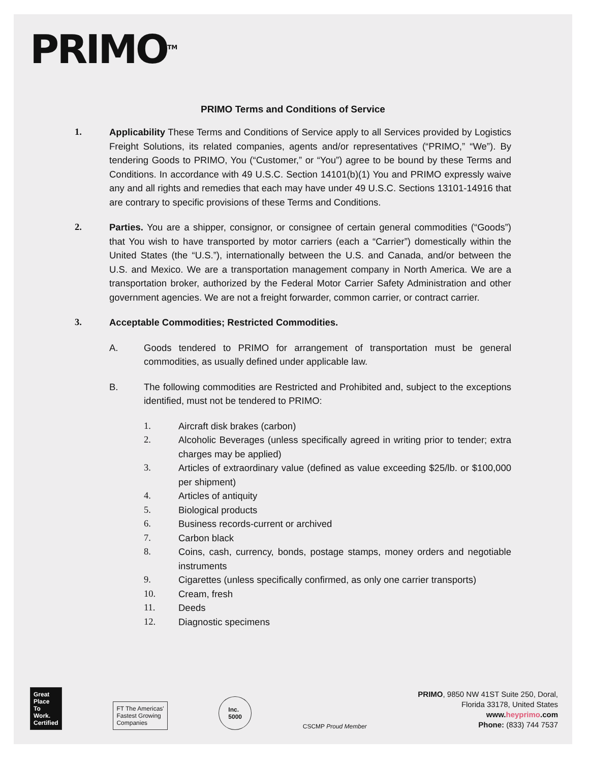PRIMO<sup>TM</sup>
PRIMO Terms and Conditions of Service
1. Applicability These Terms and Conditions of Service apply to all Services provided by Logistics Freight Solutions, its related companies, agents and/or representatives (“PRIMO,” “We”). By tendering Goods to PRIMO, You (“Customer,” or “You”) agree to be bound by these Terms and Conditions. In accordance with 49 U.S.C. Section 14101(b)(1) You and PRIMO expressly waive any and all rights and remedies that each may have under 49 U.S.C. Sections 13101-14916 that are contrary to specific provisions of these Terms and Conditions.
2. Parties. You are a shipper, consignor, or consignee of certain general commodities (“Goods”) that You wish to have transported by motor carriers (each a “Carrier”) domestically within the United States (the “U.S.”), internationally between the U.S. and Canada, and/or between the U.S. and Mexico. We are a transportation management company in North America. We are a transportation broker, authorized by the Federal Motor Carrier Safety Administration and other government agencies. We are not a freight forwarder, common carrier, or contract carrier.
3. Acceptable Commodities; Restricted Commodities.
A. Goods tendered to PRIMO for arrangement of transportation must be general commodities, as usually defined under applicable law.
B. The following commodities are Restricted and Prohibited and, subject to the exceptions identified, must not be tendered to PRIMO:
1. Aircraft disk brakes (carbon)
2. Alcoholic Beverages (unless specifically agreed in writing prior to tender; extra charges may be applied)
3. Articles of extraordinary value (defined as value exceeding $25/lb. or $100,000 per shipment)
4. Articles of antiquity
5. Biological products
6. Business records-current or archived
7. Carbon black
8. Coins, cash, currency, bonds, postage stamps, money orders and negotiable instruments
9. Cigarettes (unless specifically confirmed, as only one carrier transports)
10. Cream, fresh
11. Deeds
12. Diagnostic specimens
Great
Place
To
Work.
Certified
FT The Americas'
Fastest Growing
Companies
Inc.
5000
CSCMP Proud Member
PRIMO, 9850 NW 41ST Suite 250, Doral,
Florida 33178, United States
www.heyprimo.com
Phone: (833) 744 7537